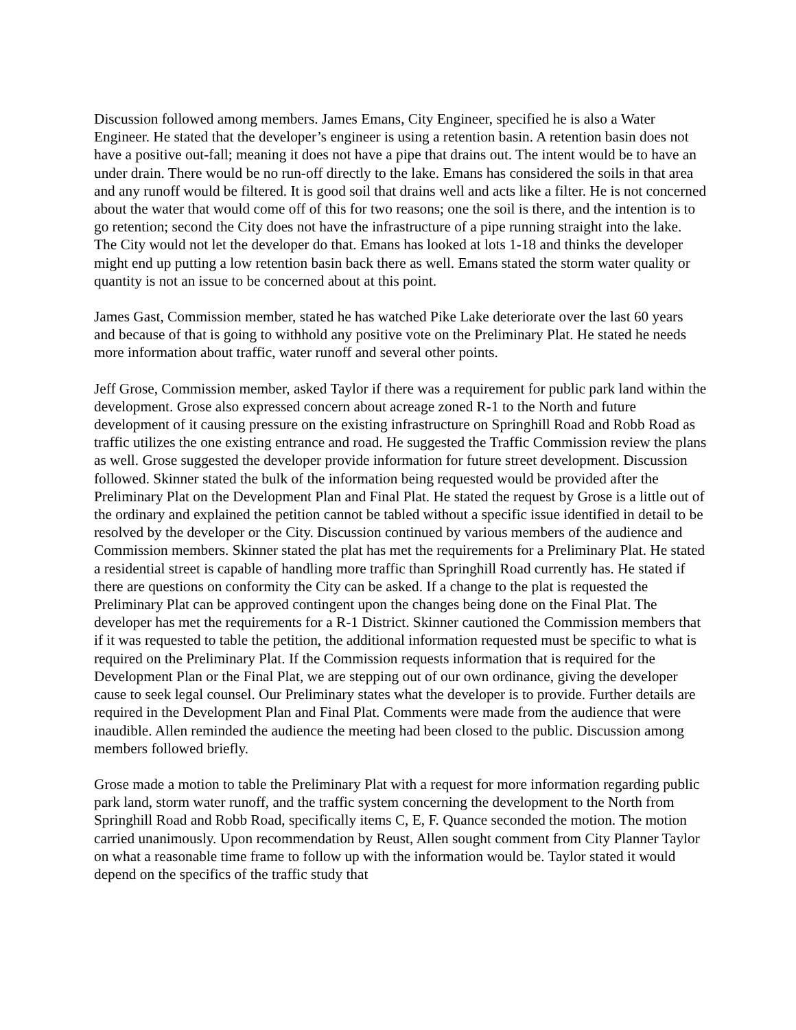Discussion followed among members. James Emans, City Engineer, specified he is also a Water Engineer. He stated that the developer’s engineer is using a retention basin. A retention basin does not have a positive out-fall; meaning it does not have a pipe that drains out. The intent would be to have an under drain. There would be no run-off directly to the lake. Emans has considered the soils in that area and any runoff would be filtered. It is good soil that drains well and acts like a filter. He is not concerned about the water that would come off of this for two reasons; one the soil is there, and the intention is to go retention; second the City does not have the infrastructure of a pipe running straight into the lake. The City would not let the developer do that. Emans has looked at lots 1-18 and thinks the developer might end up putting a low retention basin back there as well. Emans stated the storm water quality or quantity is not an issue to be concerned about at this point.
James Gast, Commission member, stated he has watched Pike Lake deteriorate over the last 60 years and because of that is going to withhold any positive vote on the Preliminary Plat. He stated he needs more information about traffic, water runoff and several other points.
Jeff Grose, Commission member, asked Taylor if there was a requirement for public park land within the development. Grose also expressed concern about acreage zoned R-1 to the North and future development of it causing pressure on the existing infrastructure on Springhill Road and Robb Road as traffic utilizes the one existing entrance and road. He suggested the Traffic Commission review the plans as well. Grose suggested the developer provide information for future street development. Discussion followed. Skinner stated the bulk of the information being requested would be provided after the Preliminary Plat on the Development Plan and Final Plat. He stated the request by Grose is a little out of the ordinary and explained the petition cannot be tabled without a specific issue identified in detail to be resolved by the developer or the City. Discussion continued by various members of the audience and Commission members. Skinner stated the plat has met the requirements for a Preliminary Plat. He stated a residential street is capable of handling more traffic than Springhill Road currently has. He stated if there are questions on conformity the City can be asked. If a change to the plat is requested the Preliminary Plat can be approved contingent upon the changes being done on the Final Plat. The developer has met the requirements for a R-1 District. Skinner cautioned the Commission members that if it was requested to table the petition, the additional information requested must be specific to what is required on the Preliminary Plat. If the Commission requests information that is required for the Development Plan or the Final Plat, we are stepping out of our own ordinance, giving the developer cause to seek legal counsel. Our Preliminary states what the developer is to provide. Further details are required in the Development Plan and Final Plat. Comments were made from the audience that were inaudible. Allen reminded the audience the meeting had been closed to the public. Discussion among members followed briefly.
Grose made a motion to table the Preliminary Plat with a request for more information regarding public park land, storm water runoff, and the traffic system concerning the development to the North from Springhill Road and Robb Road, specifically items C, E, F. Quance seconded the motion. The motion carried unanimously. Upon recommendation by Reust, Allen sought comment from City Planner Taylor on what a reasonable time frame to follow up with the information would be. Taylor stated it would depend on the specifics of the traffic study that